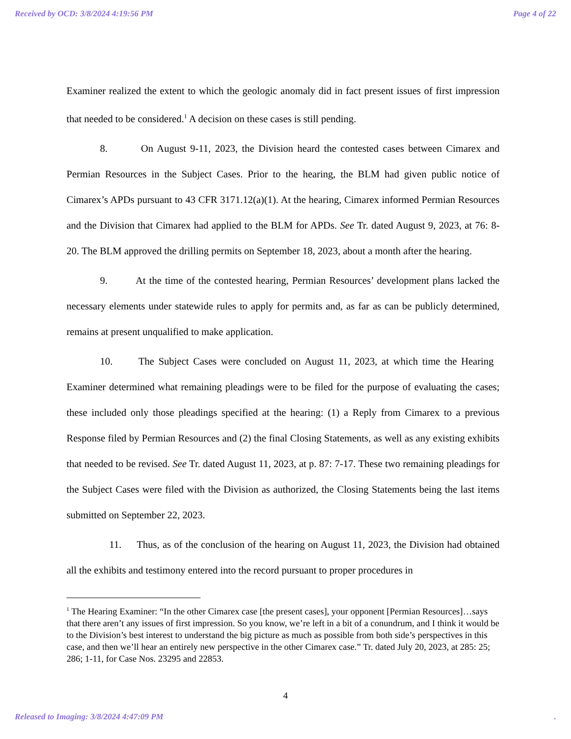Received by OCD: 3/8/2024 4:19:56 PM Page 4 of 22
Examiner realized the extent to which the geologic anomaly did in fact present issues of first impression that needed to be considered.<sup>1</sup> A decision on these cases is still pending.
8. On August 9-11, 2023, the Division heard the contested cases between Cimarex and Permian Resources in the Subject Cases. Prior to the hearing, the BLM had given public notice of Cimarex’s APDs pursuant to 43 CFR 3171.12(a)(1). At the hearing, Cimarex informed Permian Resources and the Division that Cimarex had applied to the BLM for APDs. See Tr. dated August 9, 2023, at 76: 8-20. The BLM approved the drilling permits on September 18, 2023, about a month after the hearing.
9. At the time of the contested hearing, Permian Resources’ development plans lacked the necessary elements under statewide rules to apply for permits and, as far as can be publicly determined, remains at present unqualified to make application.
10. The Subject Cases were concluded on August 11, 2023, at which time the Hearing Examiner determined what remaining pleadings were to be filed for the purpose of evaluating the cases; these included only those pleadings specified at the hearing: (1) a Reply from Cimarex to a previous Response filed by Permian Resources and (2) the final Closing Statements, as well as any existing exhibits that needed to be revised. See Tr. dated August 11, 2023, at p. 87: 7-17. These two remaining pleadings for the Subject Cases were filed with the Division as authorized, the Closing Statements being the last items submitted on September 22, 2023.
11. Thus, as of the conclusion of the hearing on August 11, 2023, the Division had obtained all the exhibits and testimony entered into the record pursuant to proper procedures in
<sup>1</sup> The Hearing Examiner: “In the other Cimarex case [the present cases], your opponent [Permian Resources]…says that there aren’t any issues of first impression. So you know, we’re left in a bit of a conundrum, and I think it would be to the Division’s best interest to understand the big picture as much as possible from both side’s perspectives in this case, and then we’ll hear an entirely new perspective in the other Cimarex case.” Tr. dated July 20, 2023, at 285: 25; 286; 1-11, for Case Nos. 23295 and 22853.
4
Released to Imaging: 3/8/2024 4:47:09 PM.